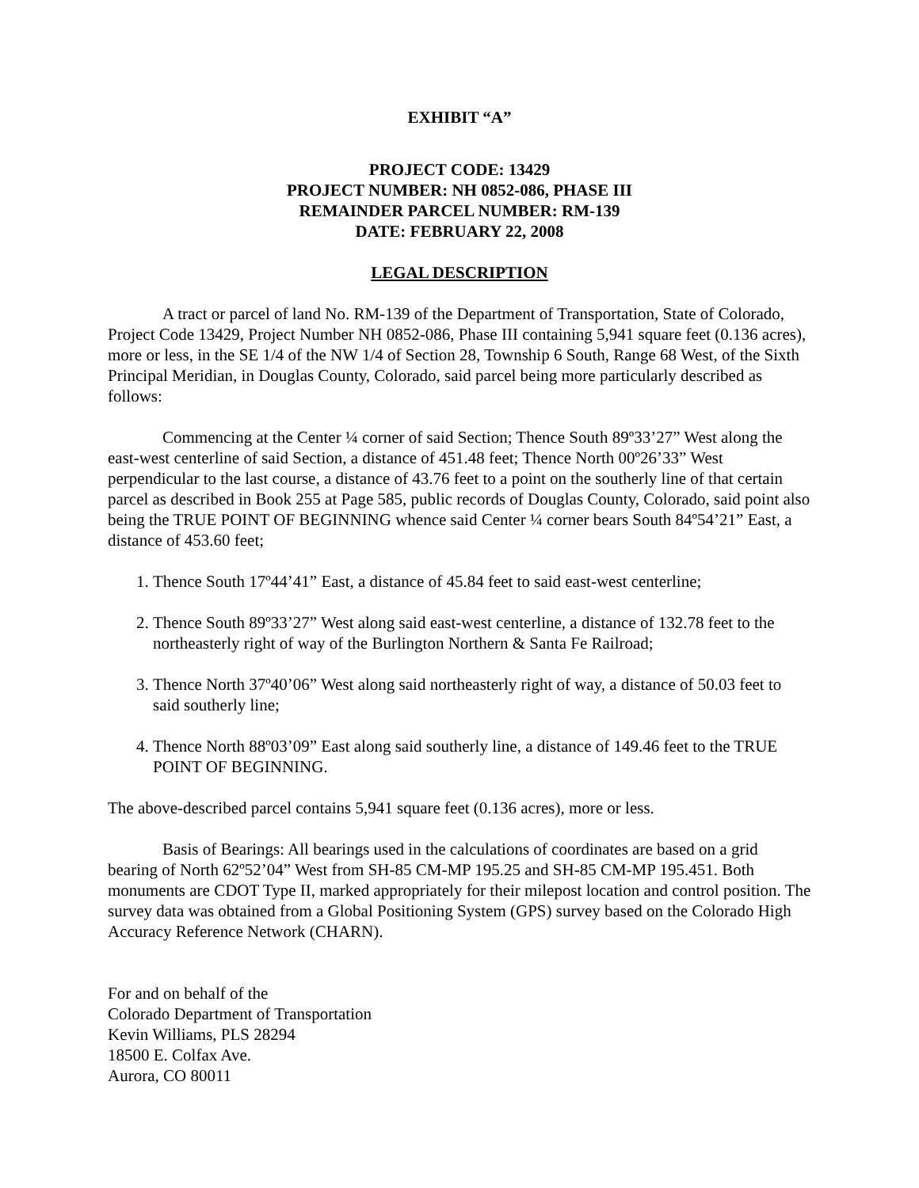EXHIBIT “A”
PROJECT CODE: 13429
PROJECT NUMBER: NH 0852-086, PHASE III
REMAINDER PARCEL NUMBER: RM-139
DATE: FEBRUARY 22, 2008
LEGAL DESCRIPTION
A tract or parcel of land No. RM-139 of the Department of Transportation, State of Colorado, Project Code 13429, Project Number NH 0852-086, Phase III containing 5,941 square feet (0.136 acres), more or less, in the SE 1/4 of the NW 1/4 of Section 28, Township 6 South, Range 68 West, of the Sixth Principal Meridian, in Douglas County, Colorado, said parcel being more particularly described as follows:
Commencing at the Center ¼ corner of said Section; Thence South 89º33’27” West along the east-west centerline of said Section, a distance of 451.48 feet; Thence North 00º26’33” West perpendicular to the last course, a distance of 43.76 feet to a point on the southerly line of that certain parcel as described in Book 255 at Page 585, public records of Douglas County, Colorado, said point also being the TRUE POINT OF BEGINNING whence said Center ¼ corner bears South 84º54’21” East, a distance of 453.60 feet;
1. Thence South 17º44’41” East, a distance of 45.84 feet to said east-west centerline;
2. Thence South 89º33’27” West along said east-west centerline, a distance of 132.78 feet to the northeasterly right of way of the Burlington Northern & Santa Fe Railroad;
3. Thence North 37º40’06” West along said northeasterly right of way, a distance of 50.03 feet to said southerly line;
4. Thence North 88º03’09” East along said southerly line, a distance of 149.46 feet to the TRUE POINT OF BEGINNING.
The above-described parcel contains 5,941 square feet (0.136 acres), more or less.
Basis of Bearings: All bearings used in the calculations of coordinates are based on a grid bearing of North 62º52’04” West from SH-85 CM-MP 195.25 and SH-85 CM-MP 195.451. Both monuments are CDOT Type II, marked appropriately for their milepost location and control position. The survey data was obtained from a Global Positioning System (GPS) survey based on the Colorado High Accuracy Reference Network (CHARN).
For and on behalf of the
Colorado Department of Transportation
Kevin Williams, PLS 28294
18500 E. Colfax Ave.
Aurora, CO 80011